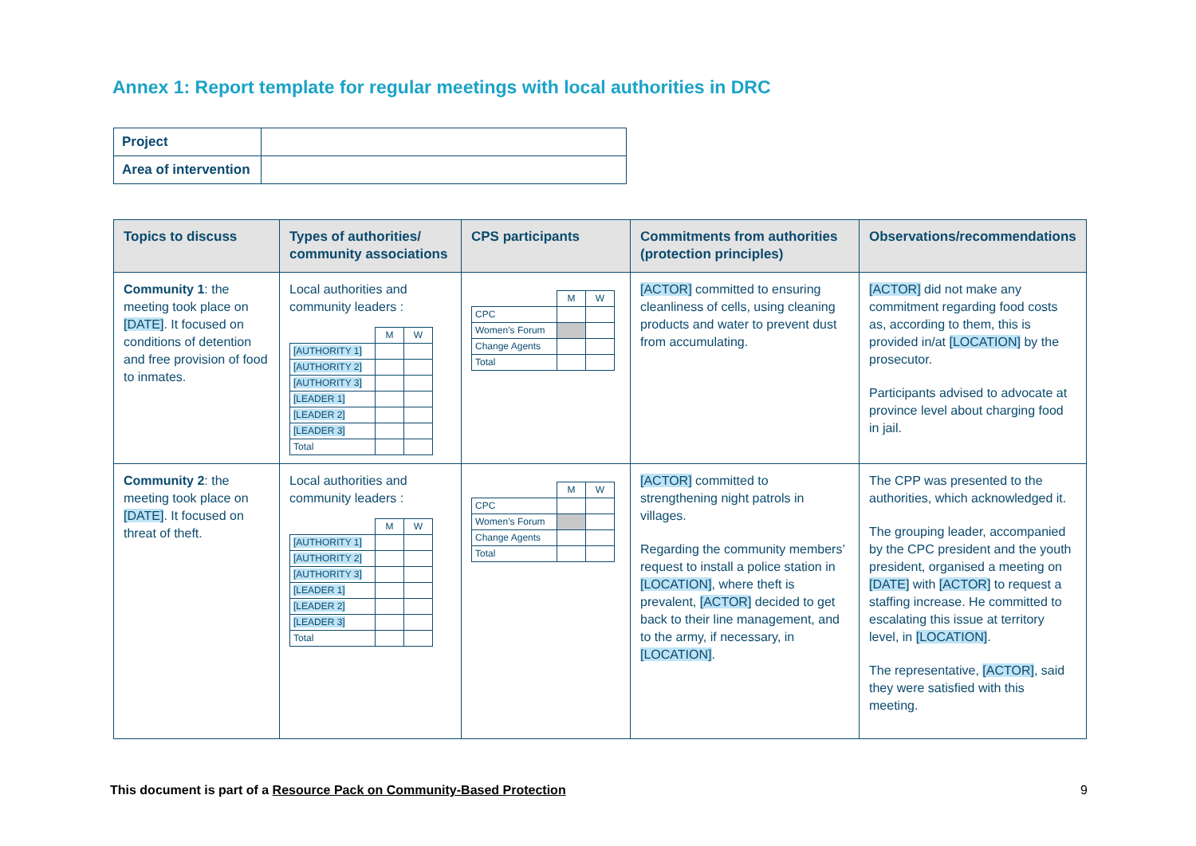Annex 1: Report template for regular meetings with local authorities in DRC
| Project | |
| Area of intervention | |
| Topics to discuss | Types of authorities/ community associations | CPS participants | Commitments from authorities (protection principles) | Observations/recommendations |
| --- | --- | --- | --- | --- |
| Community 1 : the meeting took place on [DATE] . It focused on conditions of detention and free provision of food to inmates. | Local authorities and community leaders : / / M / W / / [AUTHORITY 1] / / / / [AUTHORITY 2] / / / / [AUTHORITY 3] / / / / [LEADER 1] / / / / [LEADER 2] / / / / [LEADER 3] / / / / Total / / / | / / M / W / / CPC / / / / Women’s Forum / / / / Change Agents / / / / Total / / / | [ACTOR] committed to ensuring cleanliness of cells, using cleaning products and water to prevent dust from accumulating. | [ACTOR] did not make any commitment regarding food costs as, according to them, this is provided in/at [LOCATION] by the prosecutor. Participants advised to advocate at province level about charging food in jail. |
| Community 2 : the meeting took place on [DATE] . It focused on threat of theft. | Local authorities and community leaders : / / M / W / / [AUTHORITY 1] / / / / [AUTHORITY 2] / / / / [AUTHORITY 3] / / / / [LEADER 1] / / / / [LEADER 2] / / / / [LEADER 3] / / / / Total / / / | / / M / W / / CPC / / / / Women’s Forum / / / / Change Agents / / / / Total / / / | [ACTOR] committed to strengthening night patrols in villages. Regarding the community members’ request to install a police station in [LOCATION] , where theft is prevalent, [ACTOR] decided to get back to their line management, and to the army, if necessary, in [LOCATION] . | The CPP was presented to the authorities, which acknowledged it. The grouping leader, accompanied by the CPC president and the youth president, organised a meeting on [DATE] with [ACTOR] to request a staffing increase. He committed to escalating this issue at territory level, in [LOCATION] . The representative, [ACTOR] , said they were satisfied with this meeting. |
This document is part of a Resource Pack on Community-Based Protection
9